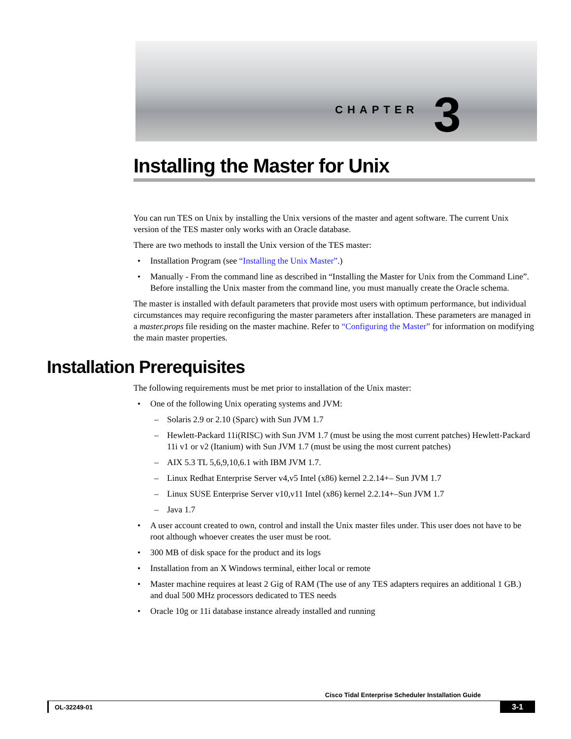CHAPTER 3
Installing the Master for Unix
You can run TES on Unix by installing the Unix versions of the master and agent software. The current Unix version of the TES master only works with an Oracle database.
There are two methods to install the Unix version of the TES master:
• Installation Program (see “Installing the Unix Master”.)
• Manually - From the command line as described in “Installing the Master for Unix from the Command Line”. Before installing the Unix master from the command line, you must manually create the Oracle schema.
The master is installed with default parameters that provide most users with optimum performance, but individual circumstances may require reconfiguring the master parameters after installation. These parameters are managed in a master.props file residing on the master machine. Refer to “Configuring the Master” for information on modifying the main master properties.
Installation Prerequisites
The following requirements must be met prior to installation of the Unix master:
• One of the following Unix operating systems and JVM:
– Solaris 2.9 or 2.10 (Sparc) with Sun JVM 1.7
– Hewlett-Packard 11i(RISC) with Sun JVM 1.7 (must be using the most current patches) Hewlett-Packard 11i v1 or v2 (Itanium) with Sun JVM 1.7 (must be using the most current patches)
– AIX 5.3 TL 5,6,9,10,6.1 with IBM JVM 1.7.
– Linux Redhat Enterprise Server v4,v5 Intel (x86) kernel 2.2.14+– Sun JVM 1.7
– Linux SUSE Enterprise Server v10,v11 Intel (x86) kernel 2.2.14+–Sun JVM 1.7
– Java 1.7
• A user account created to own, control and install the Unix master files under. This user does not have to be root although whoever creates the user must be root.
• 300 MB of disk space for the product and its logs
• Installation from an X Windows terminal, either local or remote
• Master machine requires at least 2 Gig of RAM (The use of any TES adapters requires an additional 1 GB.) and dual 500 MHz processors dedicated to TES needs
• Oracle 10g or 11i database instance already installed and running
Cisco Tidal Enterprise Scheduler Installation Guide
OL-32249-01 3-1